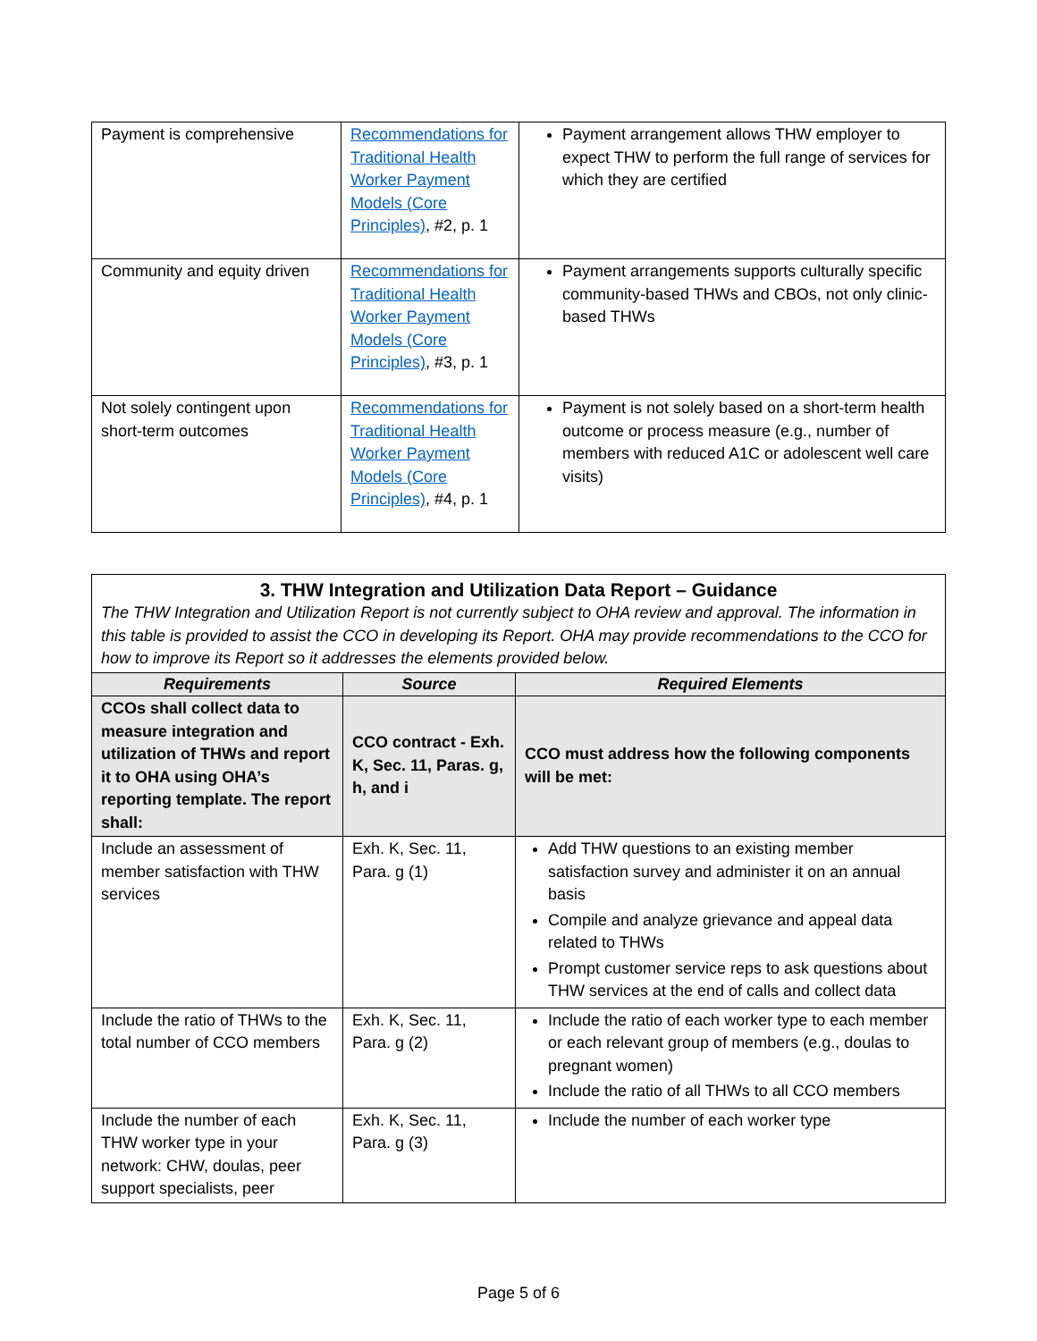| Payment is comprehensive | Recommendations for Traditional Health Worker Payment Models (Core Principles) , #2, p. 1 | Payment arrangement allows THW employer to expect THW to perform the full range of services for which they are certified |
| Community and equity driven | Recommendations for Traditional Health Worker Payment Models (Core Principles) , #3, p. 1 | Payment arrangements supports culturally specific community-based THWs and CBOs, not only clinic-based THWs |
| Not solely contingent upon short-term outcomes | Recommendations for Traditional Health Worker Payment Models (Core Principles) , #4, p. 1 | Payment is not solely based on a short-term health outcome or process measure (e.g., number of members with reduced A1C or adolescent well care visits) |
| 3. THW Integration and Utilization Data Report – Guidance The THW Integration and Utilization Report is not currently subject to OHA review and approval. The information in this table is provided to assist the CCO in developing its Report. OHA may provide recommendations to the CCO for how to improve its Report so it addresses the elements provided below. | | |
| Requirements | Source | Required Elements |
| CCOs shall collect data to measure integration and utilization of THWs and report it to OHA using OHA’s reporting template. The report shall: | CCO contract - Exh. K, Sec. 11, Paras. g, h, and i | CCO must address how the following components will be met: |
| Include an assessment of member satisfaction with THW services | Exh. K, Sec. 11, Para. g (1) | Add THW questions to an existing member satisfaction survey and administer it on an annual basis Compile and analyze grievance and appeal data related to THWs Prompt customer service reps to ask questions about THW services at the end of calls and collect data |
| Include the ratio of THWs to the total number of CCO members | Exh. K, Sec. 11, Para. g (2) | Include the ratio of each worker type to each member or each relevant group of members (e.g., doulas to pregnant women) Include the ratio of all THWs to all CCO members |
| Include the number of each THW worker type in your network: CHW, doulas, peer support specialists, peer | Exh. K, Sec. 11, Para. g (3) | Include the number of each worker type |
Page 5 of 6